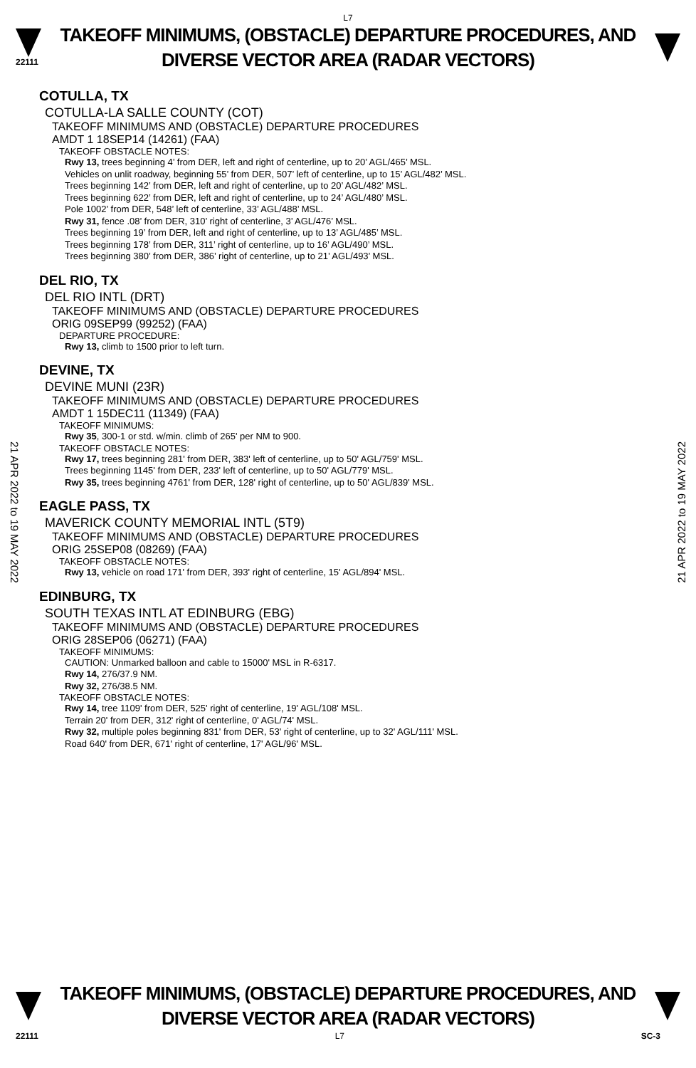L7
22111
TAKEOFF MINIMUMS, (OBSTACLE) DEPARTURE PROCEDURES, AND
DIVERSE VECTOR AREA (RADAR VECTORS)
COTULLA, TX
COTULLA-LA SALLE COUNTY (COT)
TAKEOFF MINIMUMS AND (OBSTACLE) DEPARTURE PROCEDURES
AMDT 1 18SEP14 (14261) (FAA)
TAKEOFF OBSTACLE NOTES:
Rwy 13, trees beginning 4’ from DER, left and right of centerline, up to 20’ AGL/465’ MSL.
Vehicles on unlit roadway, beginning 55’ from DER, 507’ left of centerline, up to 15’ AGL/482’ MSL.
Trees beginning 142’ from DER, left and right of centerline, up to 20’ AGL/482’ MSL.
Trees beginning 622’ from DER, left and right of centerline, up to 24’ AGL/480’ MSL.
Pole 1002’ from DER, 548’ left of centerline, 33’ AGL/488’ MSL.
Rwy 31, fence .08’ from DER, 310’ right of centerline, 3’ AGL/476’ MSL.
Trees beginning 19’ from DER, left and right of centerline, up to 13’ AGL/485’ MSL.
Trees beginning 178’ from DER, 311’ right of centerline, up to 16’ AGL/490’ MSL.
Trees beginning 380’ from DER, 386’ right of centerline, up to 21’ AGL/493’ MSL.
DEL RIO, TX
DEL RIO INTL (DRT)
TAKEOFF MINIMUMS AND (OBSTACLE) DEPARTURE PROCEDURES
ORIG 09SEP99 (99252) (FAA)
DEPARTURE PROCEDURE:
Rwy 13, climb to 1500 prior to left turn.
DEVINE, TX
DEVINE MUNI (23R)
TAKEOFF MINIMUMS AND (OBSTACLE) DEPARTURE PROCEDURES
AMDT 1 15DEC11 (11349) (FAA)
TAKEOFF MINIMUMS:
Rwy 35, 300-1 or std. w/min. climb of 265' per NM to 900.
TAKEOFF OBSTACLE NOTES:
Rwy 17, trees beginning 281' from DER, 383' left of centerline, up to 50' AGL/759' MSL.
Trees beginning 1145' from DER, 233' left of centerline, up to 50' AGL/779' MSL.
Rwy 35, trees beginning 4761' from DER, 128' right of centerline, up to 50' AGL/839' MSL.
EAGLE PASS, TX
MAVERICK COUNTY MEMORIAL INTL (5T9)
TAKEOFF MINIMUMS AND (OBSTACLE) DEPARTURE PROCEDURES
ORIG 25SEP08 (08269) (FAA)
TAKEOFF OBSTACLE NOTES:
Rwy 13, vehicle on road 171' from DER, 393' right of centerline, 15' AGL/894' MSL.
EDINBURG, TX
SOUTH TEXAS INTL AT EDINBURG (EBG)
TAKEOFF MINIMUMS AND (OBSTACLE) DEPARTURE PROCEDURES
ORIG 28SEP06 (06271) (FAA)
TAKEOFF MINIMUMS:
CAUTION: Unmarked balloon and cable to 15000' MSL in R-6317.
Rwy 14, 276/37.9 NM.
Rwy 32, 276/38.5 NM.
TAKEOFF OBSTACLE NOTES:
Rwy 14, tree 1109' from DER, 525' right of centerline, 19' AGL/108' MSL.
Terrain 20' from DER, 312' right of centerline, 0' AGL/74' MSL.
Rwy 32, multiple poles beginning 831' from DER, 53' right of centerline, up to 32' AGL/111' MSL.
Road 640' from DER, 671' right of centerline, 17' AGL/96' MSL.
21 APR 2022 to 19 MAY 2022
21 APR 2022 to 19 MAY 2022
TAKEOFF MINIMUMS, (OBSTACLE) DEPARTURE PROCEDURES, AND
DIVERSE VECTOR AREA (RADAR VECTORS)
22111 L7 SC-3